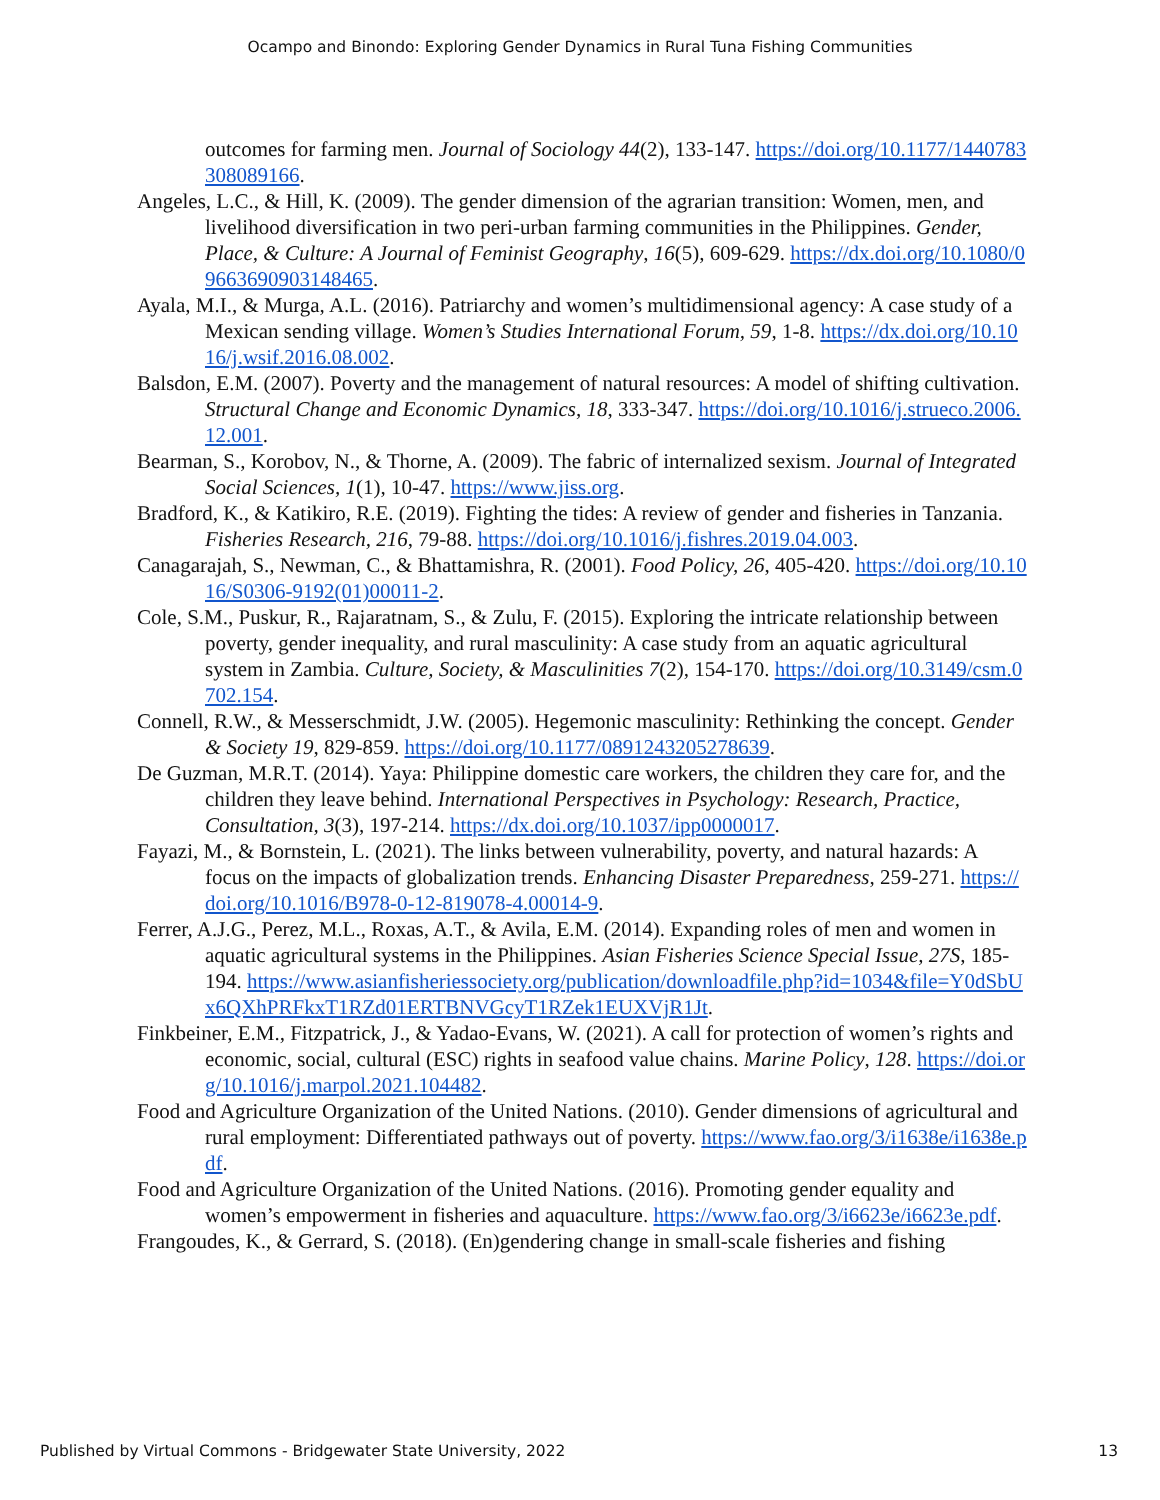Ocampo and Binondo: Exploring Gender Dynamics in Rural Tuna Fishing Communities
outcomes for farming men. Journal of Sociology 44(2), 133-147. https://doi.org/10.1177/1440783308089166.
Angeles, L.C., & Hill, K. (2009). The gender dimension of the agrarian transition: Women, men, and livelihood diversification in two peri-urban farming communities in the Philippines. Gender, Place, & Culture: A Journal of Feminist Geography, 16(5), 609-629. https://dx.doi.org/10.1080/09663690903148465.
Ayala, M.I., & Murga, A.L. (2016). Patriarchy and women’s multidimensional agency: A case study of a Mexican sending village. Women’s Studies International Forum, 59, 1-8. https://dx.doi.org/10.1016/j.wsif.2016.08.002.
Balsdon, E.M. (2007). Poverty and the management of natural resources: A model of shifting cultivation. Structural Change and Economic Dynamics, 18, 333-347. https://doi.org/10.1016/j.strueco.2006.12.001.
Bearman, S., Korobov, N., & Thorne, A. (2009). The fabric of internalized sexism. Journal of Integrated Social Sciences, 1(1), 10-47. https://www.jiss.org.
Bradford, K., & Katikiro, R.E. (2019). Fighting the tides: A review of gender and fisheries in Tanzania. Fisheries Research, 216, 79-88. https://doi.org/10.1016/j.fishres.2019.04.003.
Canagarajah, S., Newman, C., & Bhattamishra, R. (2001). Food Policy, 26, 405-420. https://doi.org/10.1016/S0306-9192(01)00011-2.
Cole, S.M., Puskur, R., Rajaratnam, S., & Zulu, F. (2015). Exploring the intricate relationship between poverty, gender inequality, and rural masculinity: A case study from an aquatic agricultural system in Zambia. Culture, Society, & Masculinities 7(2), 154-170. https://doi.org/10.3149/csm.0702.154.
Connell, R.W., & Messerschmidt, J.W. (2005). Hegemonic masculinity: Rethinking the concept. Gender & Society 19, 829-859. https://doi.org/10.1177/0891243205278639.
De Guzman, M.R.T. (2014). Yaya: Philippine domestic care workers, the children they care for, and the children they leave behind. International Perspectives in Psychology: Research, Practice, Consultation, 3(3), 197-214. https://dx.doi.org/10.1037/ipp0000017.
Fayazi, M., & Bornstein, L. (2021). The links between vulnerability, poverty, and natural hazards: A focus on the impacts of globalization trends. Enhancing Disaster Preparedness, 259-271. https://doi.org/10.1016/B978-0-12-819078-4.00014-9.
Ferrer, A.J.G., Perez, M.L., Roxas, A.T., & Avila, E.M. (2014). Expanding roles of men and women in aquatic agricultural systems in the Philippines. Asian Fisheries Science Special Issue, 27S, 185-194. https://www.asianfisheriessociety.org/publication/downloadfile.php?id=1034&file=Y0dSbUx6QXhPRFkxT1RZd01ERTBNVGcyT1RZek1EUXVjR1Jt.
Finkbeiner, E.M., Fitzpatrick, J., & Yadao-Evans, W. (2021). A call for protection of women’s rights and economic, social, cultural (ESC) rights in seafood value chains. Marine Policy, 128. https://doi.org/10.1016/j.marpol.2021.104482.
Food and Agriculture Organization of the United Nations. (2010). Gender dimensions of agricultural and rural employment: Differentiated pathways out of poverty. https://www.fao.org/3/i1638e/i1638e.pdf.
Food and Agriculture Organization of the United Nations. (2016). Promoting gender equality and women’s empowerment in fisheries and aquaculture. https://www.fao.org/3/i6623e/i6623e.pdf.
Frangoudes, K., & Gerrard, S. (2018). (En)gendering change in small-scale fisheries and fishing
Published by Virtual Commons - Bridgewater State University, 2022 13